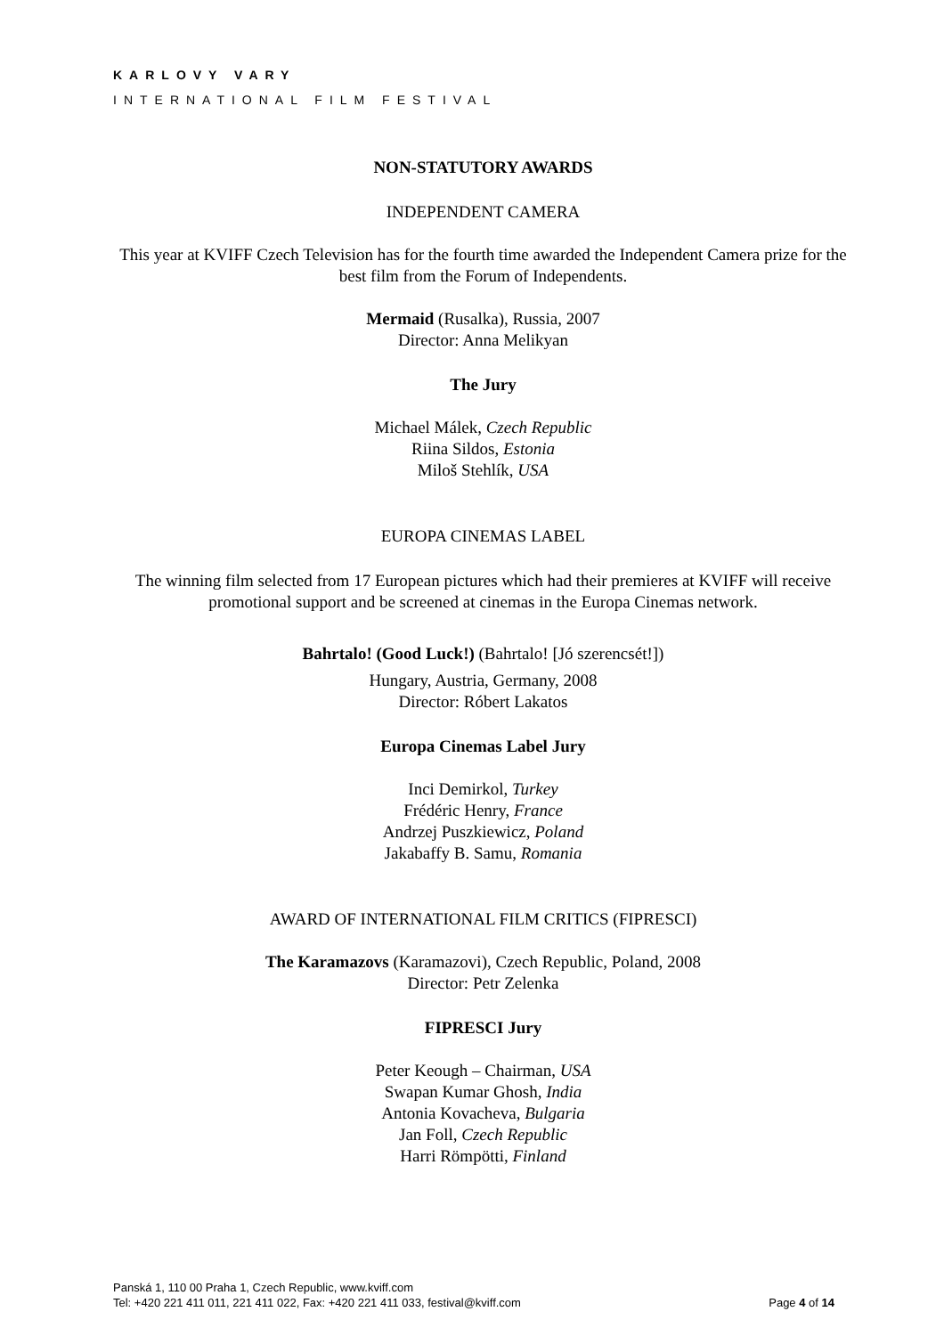KARLOVY VARY
INTERNATIONAL FILM FESTIVAL
NON-STATUTORY AWARDS
INDEPENDENT CAMERA
This year at KVIFF Czech Television has for the fourth time awarded the Independent Camera prize for the best film from the Forum of Independents.
Mermaid (Rusalka), Russia, 2007
Director: Anna Melikyan
The Jury
Michael Málek, Czech Republic
Riina Sildos, Estonia
Miloš Stehlík, USA
EUROPA CINEMAS LABEL
The winning film selected from 17 European pictures which had their premieres at KVIFF will receive promotional support and be screened at cinemas in the Europa Cinemas network.
Bahrtalo! (Good Luck!) (Bahrtalo! [Jó szerencsét!])
Hungary, Austria, Germany, 2008
Director: Róbert Lakatos
Europa Cinemas Label Jury
Inci Demirkol, Turkey
Frédéric Henry, France
Andrzej Puszkiewicz, Poland
Jakabaffy B. Samu, Romania
AWARD OF INTERNATIONAL FILM CRITICS (FIPRESCI)
The Karamazovs (Karamazovi), Czech Republic, Poland, 2008
Director: Petr Zelenka
FIPRESCI Jury
Peter Keough – Chairman, USA
Swapan Kumar Ghosh, India
Antonia Kovacheva, Bulgaria
Jan Foll, Czech Republic
Harri Römpötti, Finland
Panská 1, 110 00 Praha 1, Czech Republic, www.kviff.com
Tel: +420 221 411 011, 221 411 022, Fax: +420 221 411 033, festival@kviff.com
Page 4 of 14